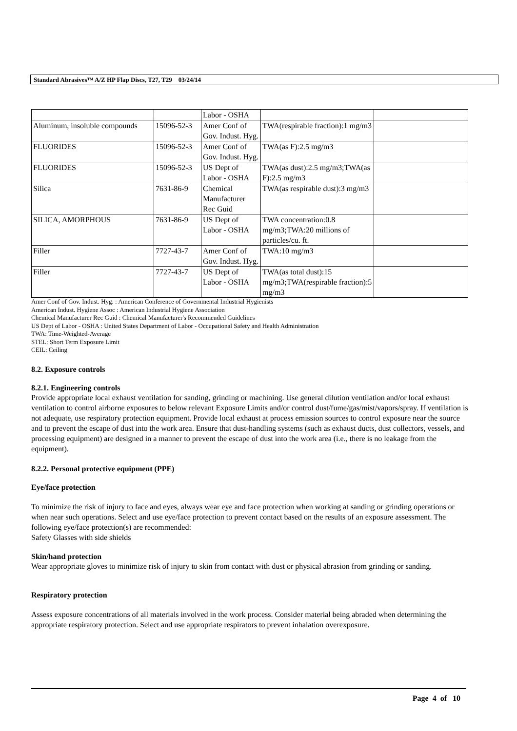Standard Abrasives™ A/Z HP Flap Discs, T27, T29 03/24/14
| | | Labor - OSHA | | |
| Aluminum, insoluble compounds | 15096-52-3 | Amer Conf of Gov. Indust. Hyg. | TWA(respirable fraction):1 mg/m3 | |
| FLUORIDES | 15096-52-3 | Amer Conf of Gov. Indust. Hyg. | TWA(as F):2.5 mg/m3 | |
| FLUORIDES | 15096-52-3 | US Dept of Labor - OSHA | TWA(as dust):2.5 mg/m3;TWA(as F):2.5 mg/m3 | |
| Silica | 7631-86-9 | Chemical Manufacturer Rec Guid | TWA(as respirable dust):3 mg/m3 | |
| SILICA, AMORPHOUS | 7631-86-9 | US Dept of Labor - OSHA | TWA concentration:0.8 mg/m3;TWA:20 millions of particles/cu. ft. | |
| Filler | 7727-43-7 | Amer Conf of Gov. Indust. Hyg. | TWA:10 mg/m3 | |
| Filler | 7727-43-7 | US Dept of Labor - OSHA | TWA(as total dust):15 mg/m3;TWA(respirable fraction):5 mg/m3 | |
Amer Conf of Gov. Indust. Hyg. : American Conference of Governmental Industrial Hygienists
American Indust. Hygiene Assoc : American Industrial Hygiene Association
Chemical Manufacturer Rec Guid : Chemical Manufacturer's Recommended Guidelines
US Dept of Labor - OSHA : United States Department of Labor - Occupational Safety and Health Administration
TWA: Time-Weighted-Average
STEL: Short Term Exposure Limit
CEIL: Ceiling
8.2. Exposure controls
8.2.1. Engineering controls
Provide appropriate local exhaust ventilation for sanding, grinding or machining. Use general dilution ventilation and/or local exhaust ventilation to control airborne exposures to below relevant Exposure Limits and/or control dust/fume/gas/mist/vapors/spray. If ventilation is not adequate, use respiratory protection equipment. Provide local exhaust at process emission sources to control exposure near the source and to prevent the escape of dust into the work area. Ensure that dust-handling systems (such as exhaust ducts, dust collectors, vessels, and processing equipment) are designed in a manner to prevent the escape of dust into the work area (i.e., there is no leakage from the equipment).
8.2.2. Personal protective equipment (PPE)
Eye/face protection
To minimize the risk of injury to face and eyes, always wear eye and face protection when working at sanding or grinding operations or when near such operations. Select and use eye/face protection to prevent contact based on the results of an exposure assessment. The following eye/face protection(s) are recommended:
Safety Glasses with side shields
Skin/hand protection
Wear appropriate gloves to minimize risk of injury to skin from contact with dust or physical abrasion from grinding or sanding.
Respiratory protection
Assess exposure concentrations of all materials involved in the work process. Consider material being abraded when determining the appropriate respiratory protection. Select and use appropriate respirators to prevent inhalation overexposure.
Page 4 of 10